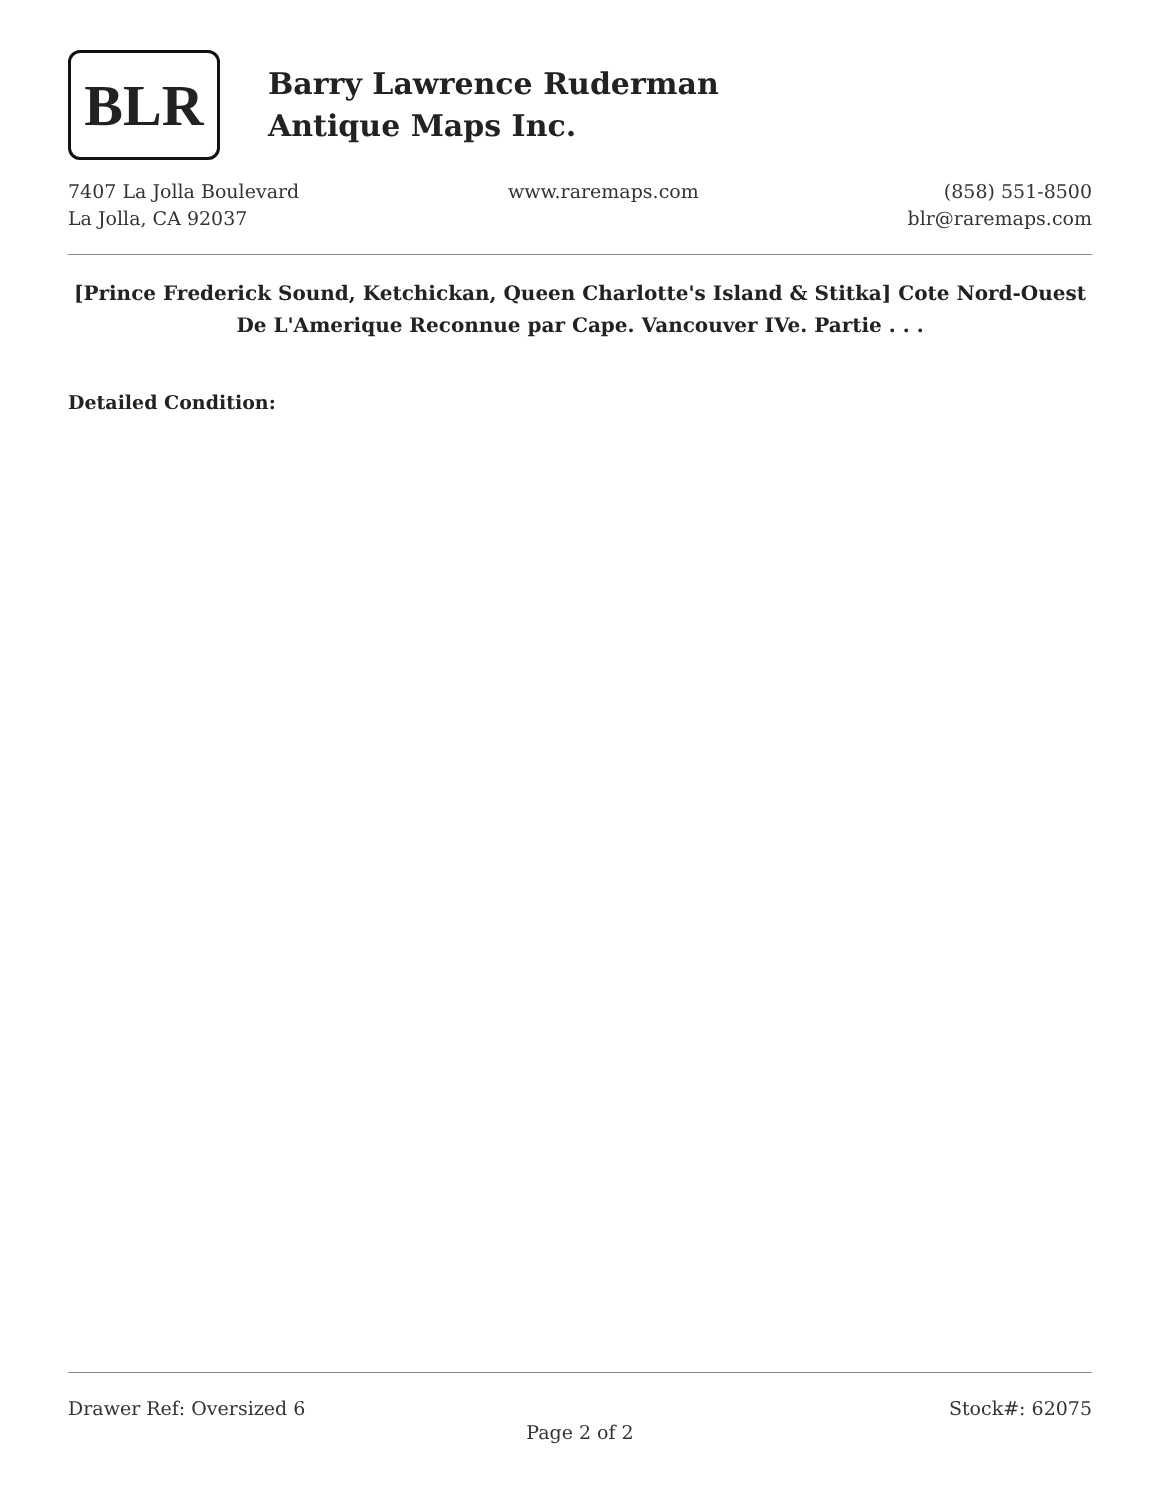BLR
Barry Lawrence Ruderman
Antique Maps Inc.
7407 La Jolla Boulevard
La Jolla, CA 92037
www.raremaps.com (858) 551-8500
blr@raremaps.com
[Prince Frederick Sound, Ketchickan, Queen Charlotte's Island & Stitka] Cote Nord-Ouest De L'Amerique Reconnue par Cape. Vancouver IVe. Partie . . .
Detailed Condition:
Drawer Ref: Oversized 6 Stock#: 62075
Page 2 of 2